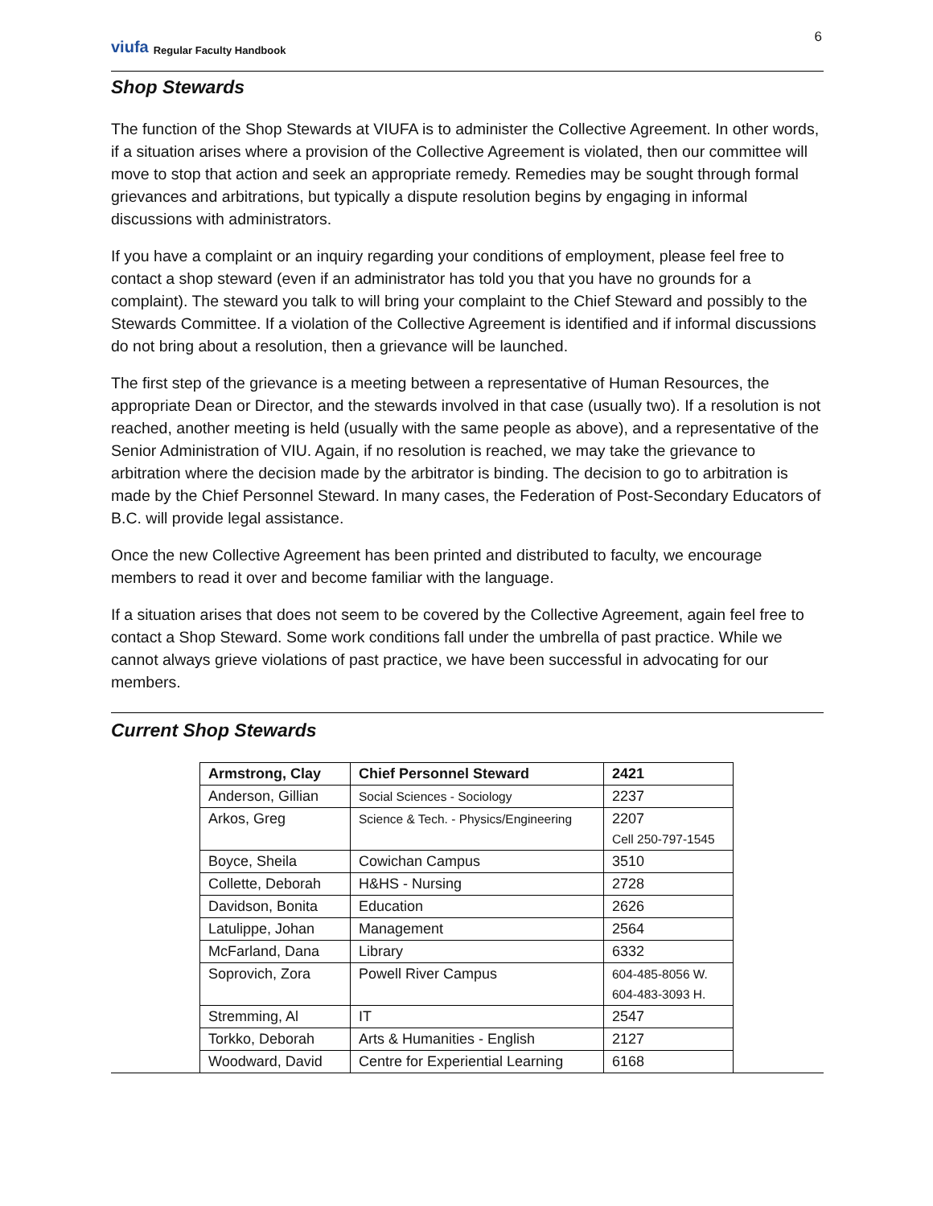viufa Regular Faculty Handbook
6
Shop Stewards
The function of the Shop Stewards at VIUFA is to administer the Collective Agreement. In other words, if a situation arises where a provision of the Collective Agreement is violated, then our committee will move to stop that action and seek an appropriate remedy. Remedies may be sought through formal grievances and arbitrations, but typically a dispute resolution begins by engaging in informal discussions with administrators.
If you have a complaint or an inquiry regarding your conditions of employment, please feel free to contact a shop steward (even if an administrator has told you that you have no grounds for a complaint). The steward you talk to will bring your complaint to the Chief Steward and possibly to the Stewards Committee. If a violation of the Collective Agreement is identified and if informal discussions do not bring about a resolution, then a grievance will be launched.
The first step of the grievance is a meeting between a representative of Human Resources, the appropriate Dean or Director, and the stewards involved in that case (usually two). If a resolution is not reached, another meeting is held (usually with the same people as above), and a representative of the Senior Administration of VIU. Again, if no resolution is reached, we may take the grievance to arbitration where the decision made by the arbitrator is binding. The decision to go to arbitration is made by the Chief Personnel Steward. In many cases, the Federation of Post-Secondary Educators of B.C. will provide legal assistance.
Once the new Collective Agreement has been printed and distributed to faculty, we encourage members to read it over and become familiar with the language.
If a situation arises that does not seem to be covered by the Collective Agreement, again feel free to contact a Shop Steward. Some work conditions fall under the umbrella of past practice. While we cannot always grieve violations of past practice, we have been successful in advocating for our members.
Current Shop Stewards
| Armstrong, Clay | Chief Personnel Steward | 2421 |
| --- | --- | --- |
| Anderson, Gillian | Social Sciences - Sociology | 2237 |
| Arkos, Greg | Science & Tech. - Physics/Engineering | 2207 Cell 250-797-1545 |
| Boyce, Sheila | Cowichan Campus | 3510 |
| Collette, Deborah | H&HS - Nursing | 2728 |
| Davidson, Bonita | Education | 2626 |
| Latulippe, Johan | Management | 2564 |
| McFarland, Dana | Library | 6332 |
| Soprovich, Zora | Powell River Campus | 604-485-8056 W. 604-483-3093 H. |
| Stremming, Al | IT | 2547 |
| Torkko, Deborah | Arts & Humanities - English | 2127 |
| Woodward, David | Centre for Experiential Learning | 6168 |